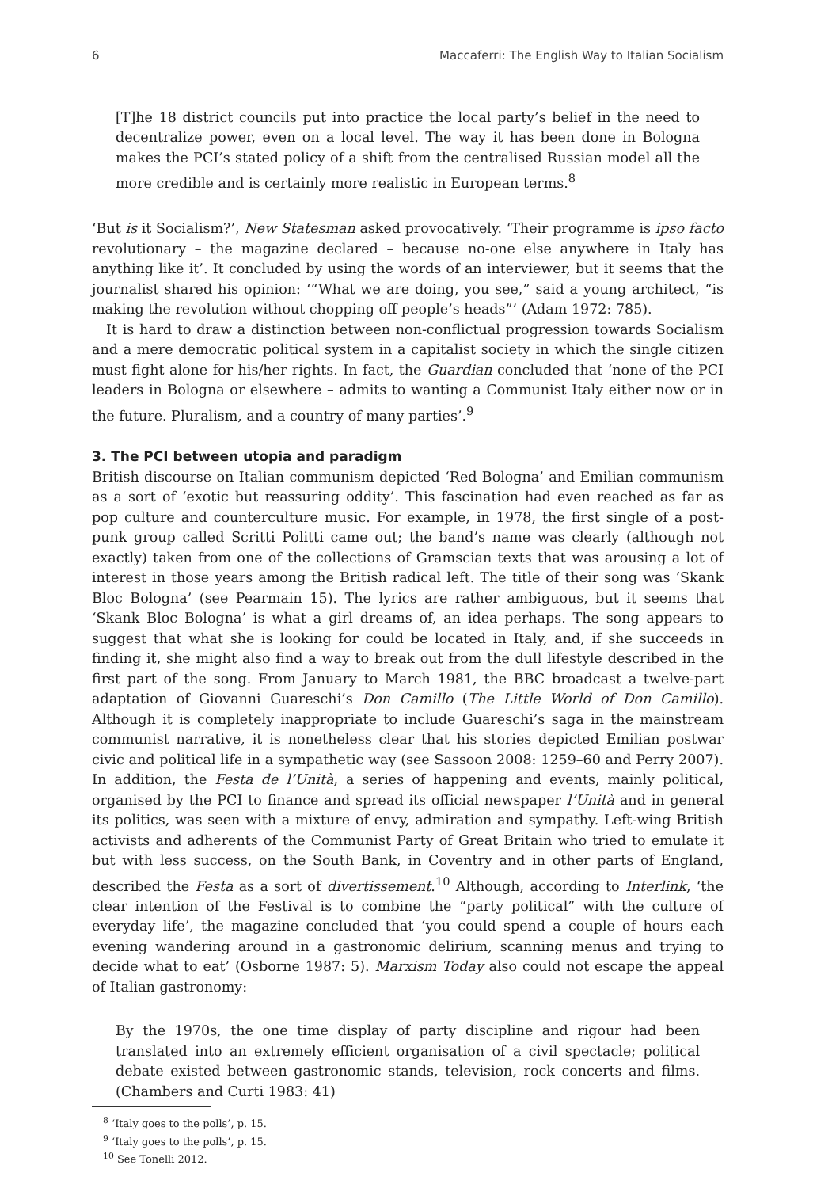6 Maccaferri: The English Way to Italian Socialism
[T]he 18 district councils put into practice the local party’s belief in the need to decentralize power, even on a local level. The way it has been done in Bologna makes the PCI’s stated policy of a shift from the centralised Russian model all the more credible and is certainly more realistic in European terms.<sup>8</sup>
‘But is it Socialism?’, New Statesman asked provocatively. ‘Their programme is ipso facto revolutionary – the magazine declared – because no-one else anywhere in Italy has anything like it’. It concluded by using the words of an interviewer, but it seems that the journalist shared his opinion: ‘“What we are doing, you see,” said a young architect, “is making the revolution without chopping off people’s heads”’ (Adam 1972: 785).
It is hard to draw a distinction between non-conflictual progression towards Socialism and a mere democratic political system in a capitalist society in which the single citizen must fight alone for his/her rights. In fact, the Guardian concluded that ‘none of the PCI leaders in Bologna or elsewhere – admits to wanting a Communist Italy either now or in the future. Pluralism, and a country of many parties’.<sup>9</sup>
3. The PCI between utopia and paradigm
British discourse on Italian communism depicted ‘Red Bologna’ and Emilian communism as a sort of ‘exotic but reassuring oddity’. This fascination had even reached as far as pop culture and counterculture music. For example, in 1978, the first single of a post-punk group called Scritti Politti came out; the band’s name was clearly (although not exactly) taken from one of the collections of Gramscian texts that was arousing a lot of interest in those years among the British radical left. The title of their song was ‘Skank Bloc Bologna’ (see Pearmain 15). The lyrics are rather ambiguous, but it seems that ‘Skank Bloc Bologna’ is what a girl dreams of, an idea perhaps. The song appears to suggest that what she is looking for could be located in Italy, and, if she succeeds in finding it, she might also find a way to break out from the dull lifestyle described in the first part of the song. From January to March 1981, the BBC broadcast a twelve-part adaptation of Giovanni Guareschi’s Don Camillo (The Little World of Don Camillo). Although it is completely inappropriate to include Guareschi’s saga in the mainstream communist narrative, it is nonetheless clear that his stories depicted Emilian postwar civic and political life in a sympathetic way (see Sassoon 2008: 1259–60 and Perry 2007). In addition, the Festa de l’Unità, a series of happening and events, mainly political, organised by the PCI to finance and spread its official newspaper l’Unità and in general its politics, was seen with a mixture of envy, admiration and sympathy. Left-wing British activists and adherents of the Communist Party of Great Britain who tried to emulate it but with less success, on the South Bank, in Coventry and in other parts of England, described the Festa as a sort of divertissement.<sup>10</sup> Although, according to Interlink, ‘the clear intention of the Festival is to combine the “party political” with the culture of everyday life’, the magazine concluded that ‘you could spend a couple of hours each evening wandering around in a gastronomic delirium, scanning menus and trying to decide what to eat’ (Osborne 1987: 5). Marxism Today also could not escape the appeal of Italian gastronomy:
By the 1970s, the one time display of party discipline and rigour had been translated into an extremely efficient organisation of a civil spectacle; political debate existed between gastronomic stands, television, rock concerts and films. (Chambers and Curti 1983: 41)
<sup>8</sup> ‘Italy goes to the polls’, p. 15.
<sup>9</sup> ‘Italy goes to the polls’, p. 15.
<sup>10</sup> See Tonelli 2012.